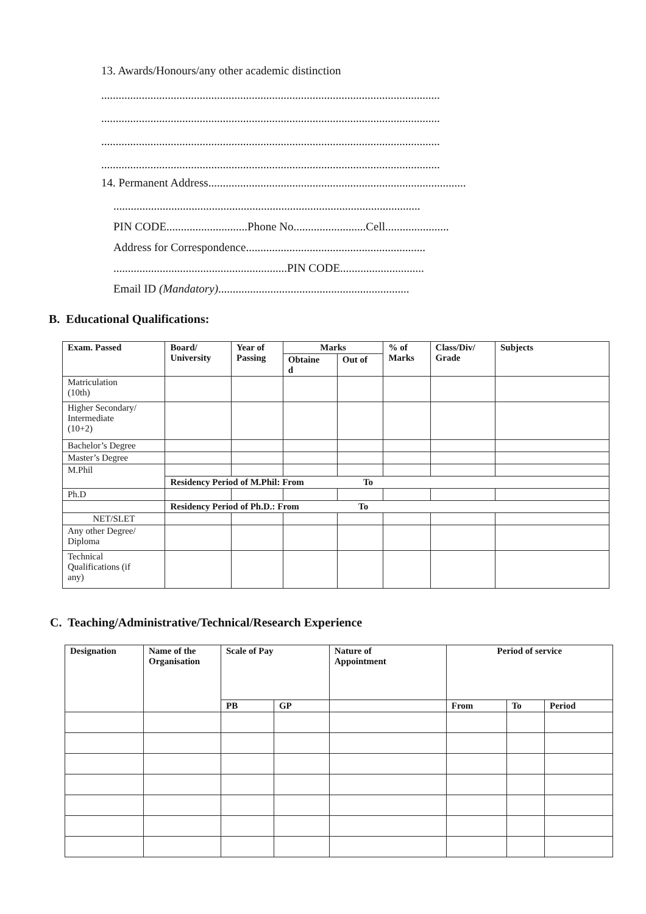13. Awards/Honours/any other academic distinction
.....................................................................................................................
.....................................................................................................................
.....................................................................................................................
.....................................................................................................................
14. Permanent Address.........................................................................................
..........................................................................................................
PIN CODE............................Phone No.........................Cell......................
Address for Correspondence..............................................................
............................................................PIN CODE.............................
Email ID (Mandatory)..................................................................
B. Educational Qualifications:
| Exam. Passed | Board/ University | Year of Passing | Marks | | % of Marks | Class/Div/ Grade | Subjects |
| --- | --- | --- | --- | --- | --- | --- | --- |
| | | | Obtaine d | Out of | | | |
| Matriculation (10th) | | | | | | | |
| Higher Secondary/ Intermediate (10+2) | | | | | | | |
| Bachelor’s Degree | | | | | | | |
| Master’s Degree | | | | | | | |
| M.Phil | | | | | | | |
| | Residency Period of M.Phil: From To | | | | | | |
| Ph.D | | | | | | | |
| | Residency Period of Ph.D.: From To | | | | | | |
| NET/SLET | | | | | | | |
| Any other Degree/ Diploma | | | | | | | |
| Technical Qualifications (if any) | | | | | | | |
C. Teaching/Administrative/Technical/Research Experience
| Designation | Name of the Organisation | Scale of Pay | | Nature of Appointment | Period of service | | |
| --- | --- | --- | --- | --- | --- | --- | --- |
| | | PB | GP | | From | To | Period |